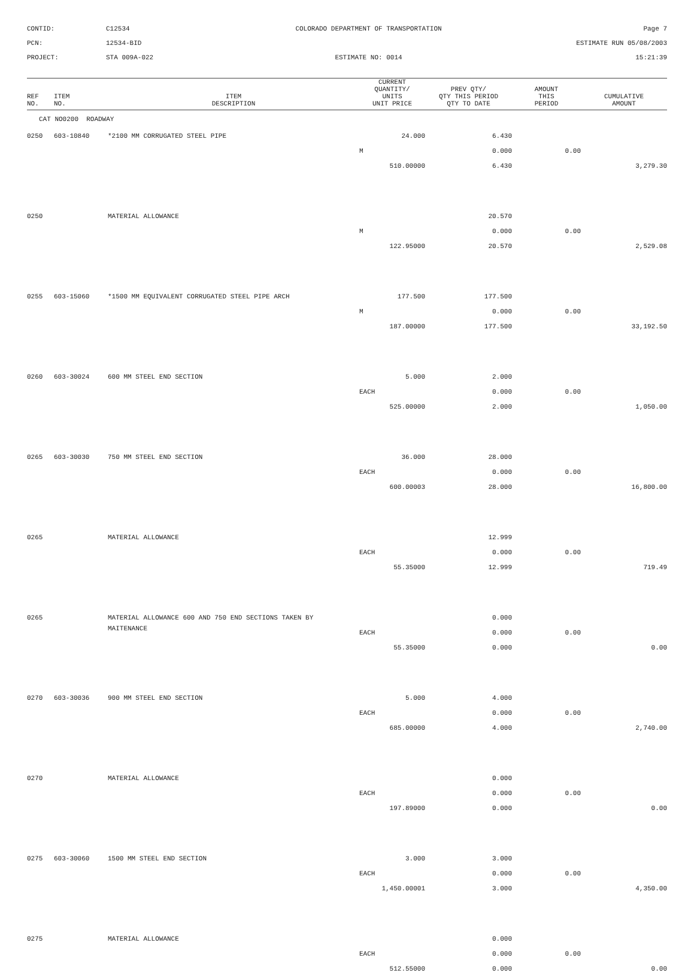CONTID:
C12534
COLORADO DEPARTMENT OF TRANSPORTATION
Page 7
PCN:
12534-BID
ESTIMATE RUN 05/08/2003
PROJECT:
STA 009A-022
ESTIMATE NO: 0014
15:21:39
| REF NO. | ITEM NO. | ITEM DESCRIPTION | CURRENT QUANTITY/ UNITS UNIT PRICE | PREV QTY/ QTY THIS PERIOD QTY TO DATE | AMOUNT THIS PERIOD | CUMULATIVE AMOUNT |
| --- | --- | --- | --- | --- | --- | --- |
| CAT NO0200 ROADWAY | | | | | | |
| 0250 | 603-10840 | *2100 MM CORRUGATED STEEL PIPE | 24.000 | 6.430 | | |
| | | | M | 0.000 | 0.00 | |
| | | | 510.00000 | 6.430 | | 3,279.30 |
| 0250 | | MATERIAL ALLOWANCE | | 20.570 | | |
| | | | M | 0.000 | 0.00 | |
| | | | 122.95000 | 20.570 | | 2,529.08 |
| 0255 | 603-15060 | *1500 MM EQUIVALENT CORRUGATED STEEL PIPE ARCH | 177.500 | 177.500 | | |
| | | | M | 0.000 | 0.00 | |
| | | | 187.00000 | 177.500 | | 33,192.50 |
| 0260 | 603-30024 | 600 MM STEEL END SECTION | 5.000 | 2.000 | | |
| | | | EACH | 0.000 | 0.00 | |
| | | | 525.00000 | 2.000 | | 1,050.00 |
| 0265 | 603-30030 | 750 MM STEEL END SECTION | 36.000 | 28.000 | | |
| | | | EACH | 0.000 | 0.00 | |
| | | | 600.00003 | 28.000 | | 16,800.00 |
| 0265 | | MATERIAL ALLOWANCE | | 12.999 | | |
| | | | EACH | 0.000 | 0.00 | |
| | | | 55.35000 | 12.999 | | 719.49 |
| 0265 | | MATERIAL ALLOWANCE 600 AND 750 END SECTIONS TAKEN BY | | 0.000 | | |
| | | MAITENANCE | EACH | 0.000 | 0.00 | |
| | | | 55.35000 | 0.000 | | 0.00 |
| 0270 | 603-30036 | 900 MM STEEL END SECTION | 5.000 | 4.000 | | |
| | | | EACH | 0.000 | 0.00 | |
| | | | 685.00000 | 4.000 | | 2,740.00 |
| 0270 | | MATERIAL ALLOWANCE | | 0.000 | | |
| | | | EACH | 0.000 | 0.00 | |
| | | | 197.89000 | 0.000 | | 0.00 |
| 0275 | 603-30060 | 1500 MM STEEL END SECTION | 3.000 | 3.000 | | |
| | | | EACH | 0.000 | 0.00 | |
| | | | 1,450.00001 | 3.000 | | 4,350.00 |
| 0275 | | MATERIAL ALLOWANCE | | 0.000 | | |
| | | | EACH | 0.000 | 0.00 | |
| | | | 512.55000 | 0.000 | | 0.00 |